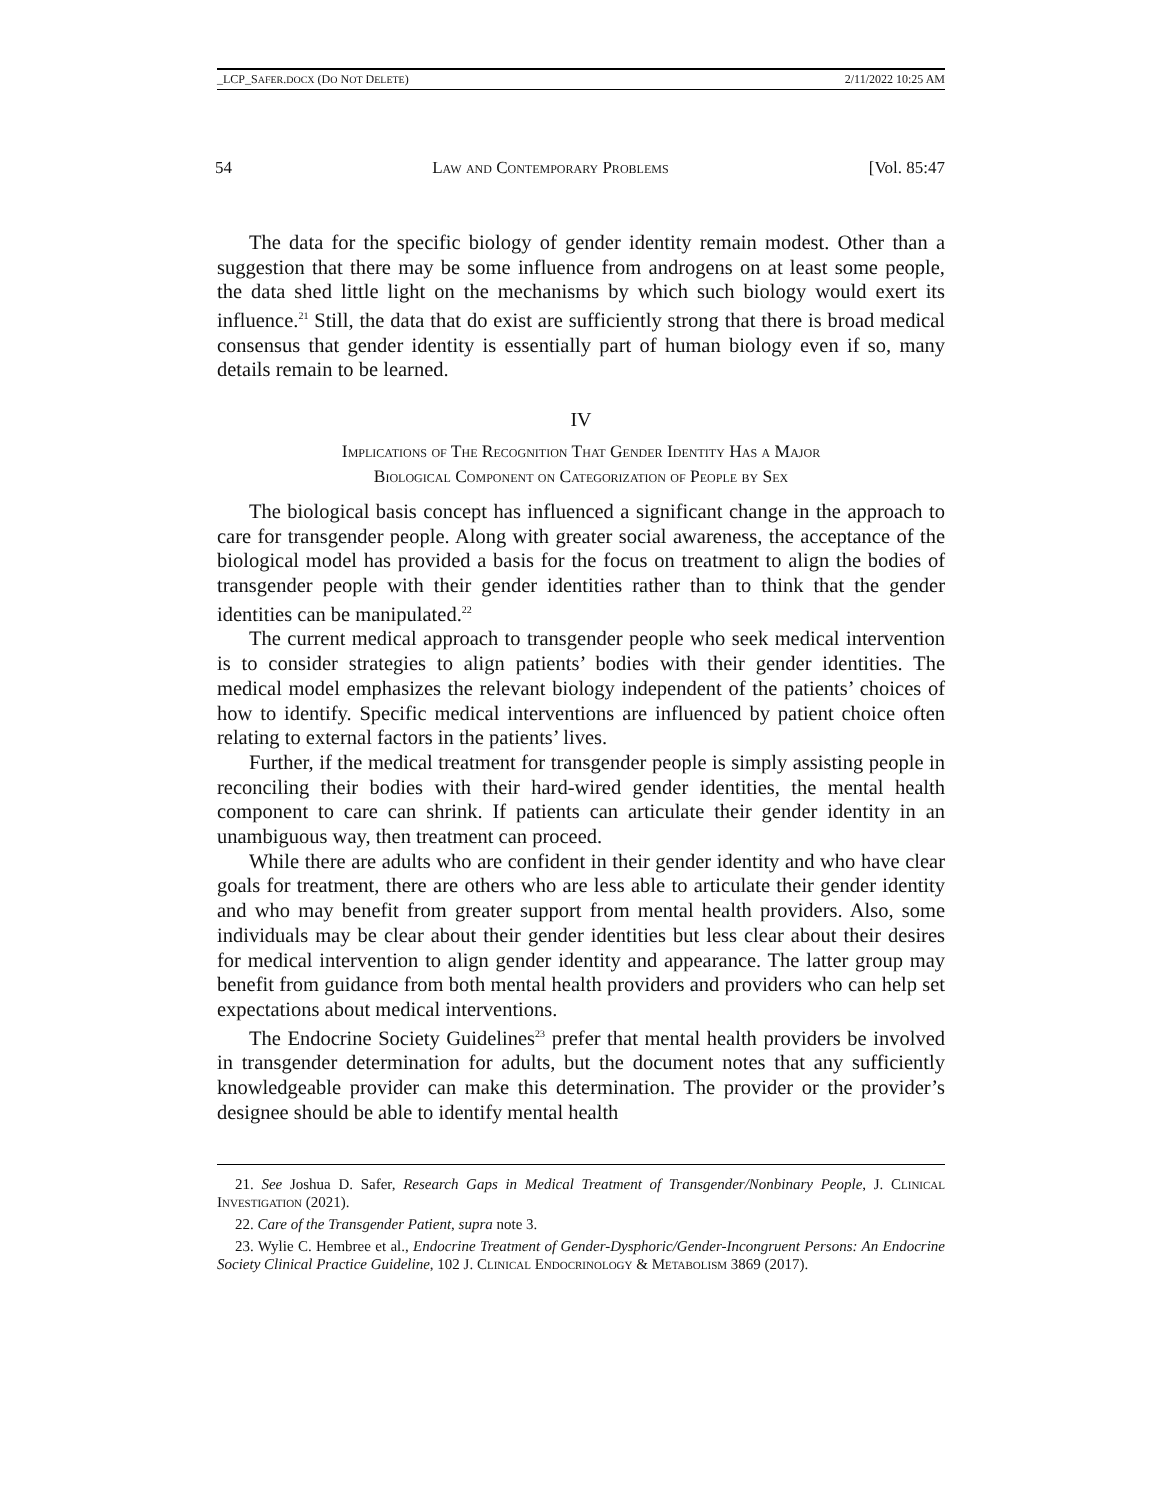_LCP_SAFER.DOCX (DO NOT DELETE) 2/11/2022 10:25 AM
54 Law and Contemporary Problems [Vol. 85:47
The data for the specific biology of gender identity remain modest. Other than a suggestion that there may be some influence from androgens on at least some people, the data shed little light on the mechanisms by which such biology would exert its influence.<sup>21</sup> Still, the data that do exist are sufficiently strong that there is broad medical consensus that gender identity is essentially part of human biology even if so, many details remain to be learned.
IV
Implications of The Recognition That Gender Identity Has a Major
Biological Component on Categorization of People by Sex
The biological basis concept has influenced a significant change in the approach to care for transgender people. Along with greater social awareness, the acceptance of the biological model has provided a basis for the focus on treatment to align the bodies of transgender people with their gender identities rather than to think that the gender identities can be manipulated.<sup>22</sup>
The current medical approach to transgender people who seek medical intervention is to consider strategies to align patients’ bodies with their gender identities. The medical model emphasizes the relevant biology independent of the patients’ choices of how to identify. Specific medical interventions are influenced by patient choice often relating to external factors in the patients’ lives.
Further, if the medical treatment for transgender people is simply assisting people in reconciling their bodies with their hard-wired gender identities, the mental health component to care can shrink. If patients can articulate their gender identity in an unambiguous way, then treatment can proceed.
While there are adults who are confident in their gender identity and who have clear goals for treatment, there are others who are less able to articulate their gender identity and who may benefit from greater support from mental health providers. Also, some individuals may be clear about their gender identities but less clear about their desires for medical intervention to align gender identity and appearance. The latter group may benefit from guidance from both mental health providers and providers who can help set expectations about medical interventions.
The Endocrine Society Guidelines<sup>23</sup> prefer that mental health providers be involved in transgender determination for adults, but the document notes that any sufficiently knowledgeable provider can make this determination. The provider or the provider’s designee should be able to identify mental health
21. See Joshua D. Safer, Research Gaps in Medical Treatment of Transgender/Nonbinary People, J. Clinical Investigation (2021).
22. Care of the Transgender Patient, supra note 3.
23. Wylie C. Hembree et al., Endocrine Treatment of Gender-Dysphoric/Gender-Incongruent Persons: An Endocrine Society Clinical Practice Guideline, 102 J. Clinical Endocrinology & Metabolism 3869 (2017).